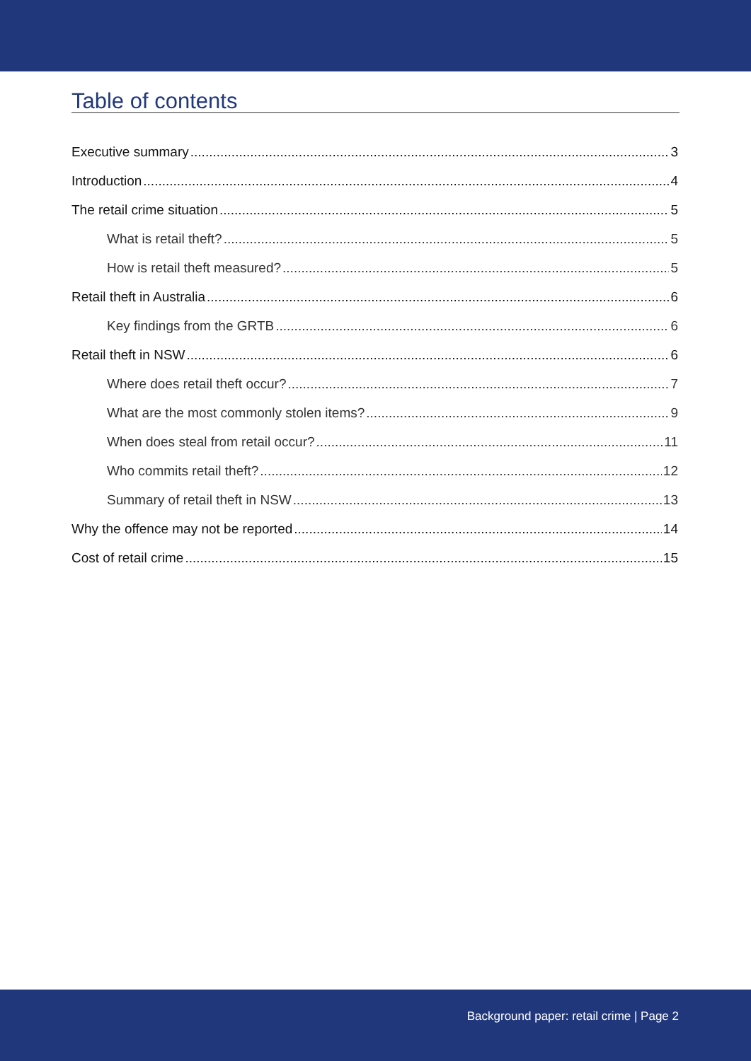Table of contents
Executive summary 3
Introduction 4
The retail crime situation 5
What is retail theft? 5
How is retail theft measured? 5
Retail theft in Australia 6
Key findings from the GRTB 6
Retail theft in NSW 6
Where does retail theft occur? 7
What are the most commonly stolen items? 9
When does steal from retail occur? 11
Who commits retail theft? 12
Summary of retail theft in NSW 13
Why the offence may not be reported 14
Cost of retail crime 15
Background paper: retail crime | Page 2